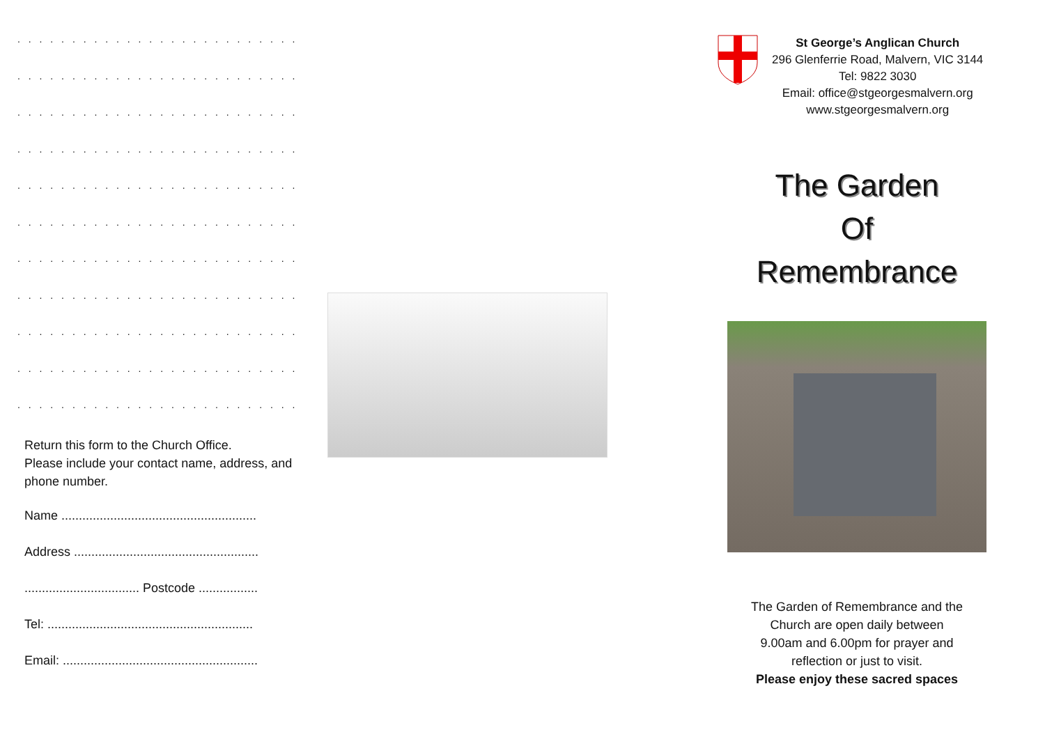. . . . . . . . . . . . . . . . . . . . . . . . . . . . . . . . . . . . . .
. . . . . . . . . . . . . . . . . . . . . . . . . . . . . . . . . . . . . .
. . . . . . . . . . . . . . . . . . . . . . . . . . . . . . . . . . . . . .
. . . . . . . . . . . . . . . . . . . . . . . . . . . . . . . . . . . . . .
. . . . . . . . . . . . . . . . . . . . . . . . . . . . . . . . . . . . . .
. . . . . . . . . . . . . . . . . . . . . . . . . . . . . . . . . . . . . .
. . . . . . . . . . . . . . . . . . . . . . . . . . . . . . . . . . . . . .
. . . . . . . . . . . . . . . . . . . . . . . . . . . . . . . . . . . . . .
. . . . . . . . . . . . . . . . . . . . . . . . . . . . . . . . . . . . . .
. . . . . . . . . . . . . . . . . . . . . . . . . . . . . . . . . . . . . .
. . . . . . . . . . . . . . . . . . . . . . . . . . . . . . . . . . . . . .
Return this form to the Church Office.
Please include your contact name, address, and phone number.
Name ........................................................
Address .....................................................
................................. Postcode .................
Tel: ...........................................................
Email: ........................................................
St George’s Anglican Church
296 Glenferrie Road, Malvern, VIC 3144
Tel: 9822 3030
Email: office@stgeorgesmalvern.org
www.stgeorgesmalvern.org
The Garden
Of
Remembrance
The Garden of Remembrance and the
Church are open daily between
9.00am and 6.00pm for prayer and
reflection or just to visit.
Please enjoy these sacred spaces